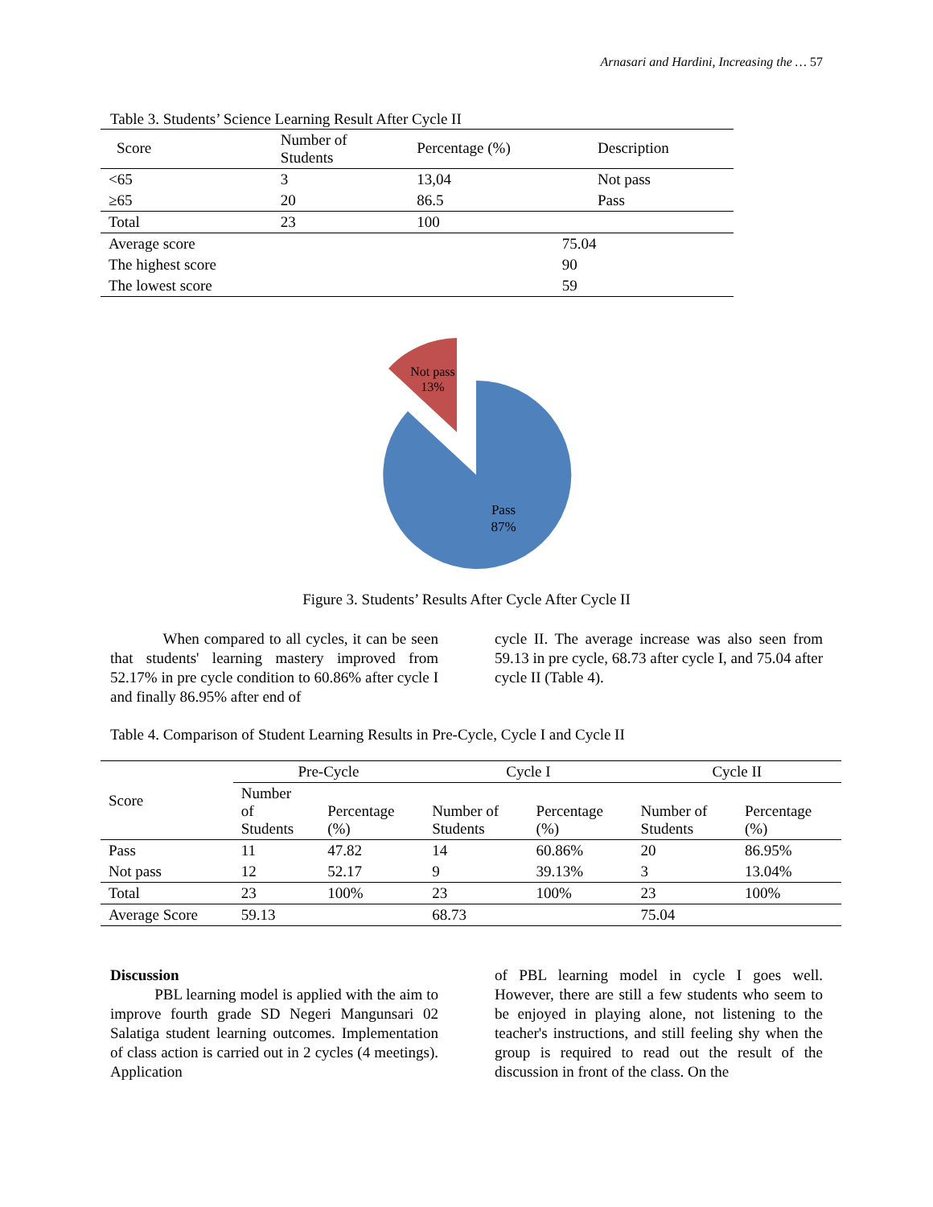Arnasari and Hardini, Increasing the … 57
Table 3. Students’ Science Learning Result After Cycle II
| Score | Number of Students | Percentage (%) | Description |
| --- | --- | --- | --- |
| <65 | 3 | 13,04 | Not pass |
| ≥65 | 20 | 86.5 | Pass |
| Total | 23 | 100 | |
| Average score | 75.04 | | |
| The highest score | 90 | | |
| The lowest score | 59 | | |
Not pass
13%
Pass
87%
Figure 3. Students’ Results After Cycle After Cycle II
When compared to all cycles, it can be seen that students' learning mastery improved from 52.17% in pre cycle condition to 60.86% after cycle I and finally 86.95% after end of
cycle II. The average increase was also seen from 59.13 in pre cycle, 68.73 after cycle I, and 75.04 after cycle II (Table 4).
Table 4. Comparison of Student Learning Results in Pre-Cycle, Cycle I and Cycle II
| Score | Pre-Cycle | | Cycle I | | Cycle II | |
| | Number of Students | Percentage (%) | Number of Students | Percentage (%) | Number of Students | Percentage (%) |
| Pass | 11 | 47.82 | 14 | 60.86% | 20 | 86.95% |
| Not pass | 12 | 52.17 | 9 | 39.13% | 3 | 13.04% |
| Total | 23 | 100% | 23 | 100% | 23 | 100% |
| Average Score | 59.13 | | 68.73 | | 75.04 | |
Discussion
PBL learning model is applied with the aim to improve fourth grade SD Negeri Mangunsari 02 Salatiga student learning outcomes. Implementation of class action is carried out in 2 cycles (4 meetings). Application
of PBL learning model in cycle I goes well. However, there are still a few students who seem to be enjoyed in playing alone, not listening to the teacher's instructions, and still feeling shy when the group is required to read out the result of the discussion in front of the class. On the